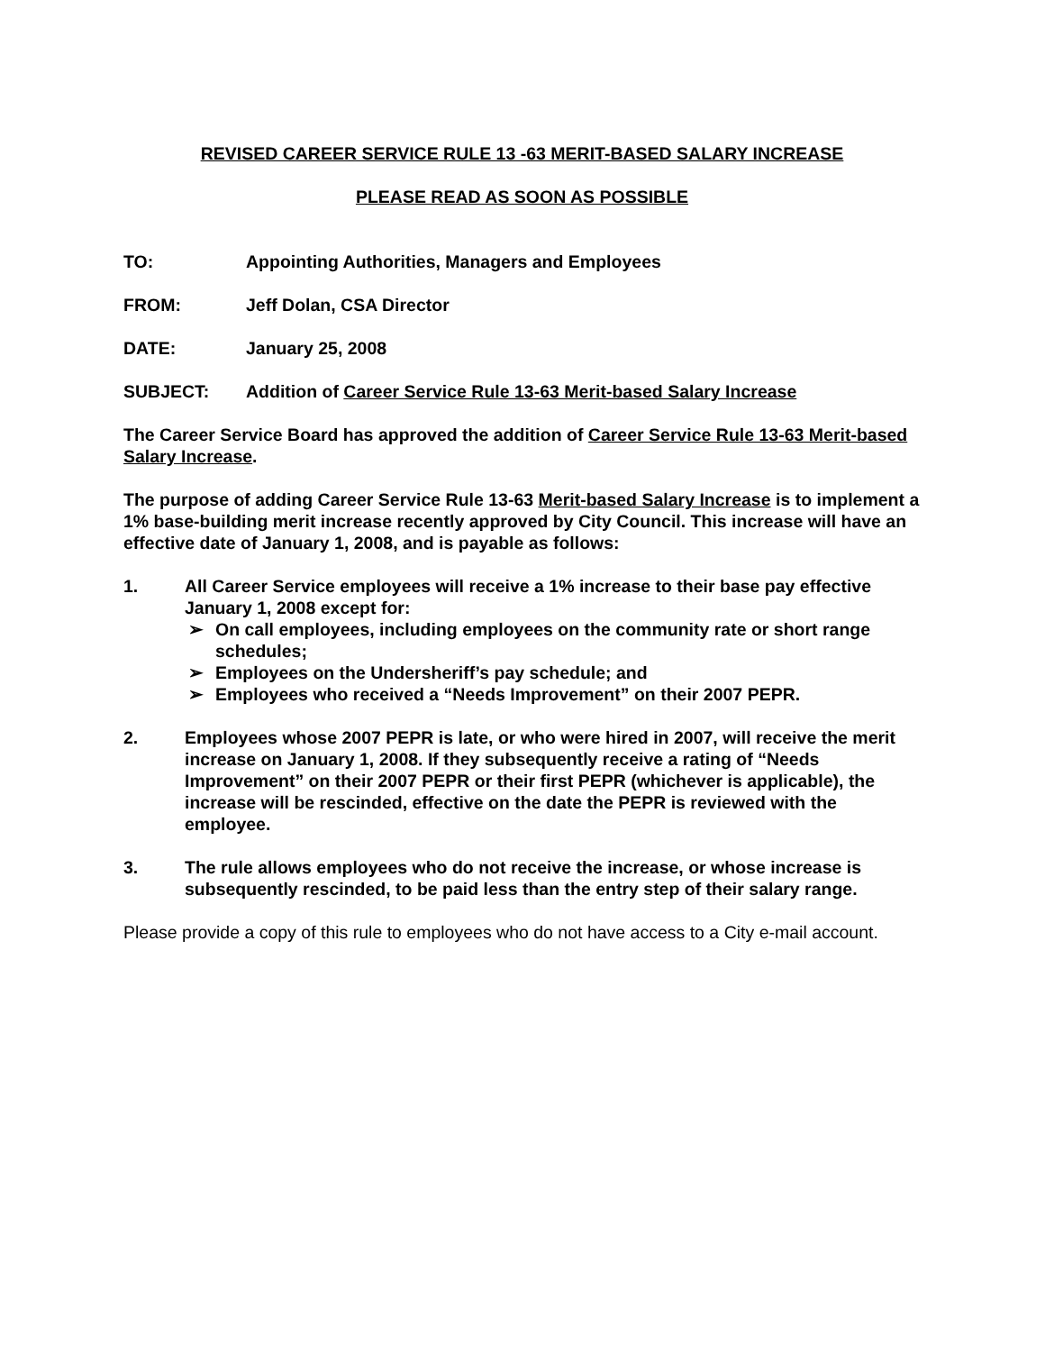REVISED CAREER SERVICE RULE 13 -63 MERIT-BASED SALARY INCREASE
PLEASE READ AS SOON AS POSSIBLE
TO: Appointing Authorities, Managers and Employees
FROM: Jeff Dolan, CSA Director
DATE: January 25, 2008
SUBJECT: Addition of Career Service Rule 13-63 Merit-based Salary Increase
The Career Service Board has approved the addition of Career Service Rule 13-63 Merit-based Salary Increase.
The purpose of adding Career Service Rule 13-63 Merit-based Salary Increase is to implement a 1% base-building merit increase recently approved by City Council. This increase will have an effective date of January 1, 2008, and is payable as follows:
1. All Career Service employees will receive a 1% increase to their base pay effective January 1, 2008 except for:
➢ On call employees, including employees on the community rate or short range schedules;
➢ Employees on the Undersheriff’s pay schedule; and
➢ Employees who received a “Needs Improvement” on their 2007 PEPR.
2. Employees whose 2007 PEPR is late, or who were hired in 2007, will receive the merit increase on January 1, 2008. If they subsequently receive a rating of “Needs Improvement” on their 2007 PEPR or their first PEPR (whichever is applicable), the increase will be rescinded, effective on the date the PEPR is reviewed with the employee.
3. The rule allows employees who do not receive the increase, or whose increase is subsequently rescinded, to be paid less than the entry step of their salary range.
Please provide a copy of this rule to employees who do not have access to a City e-mail account.